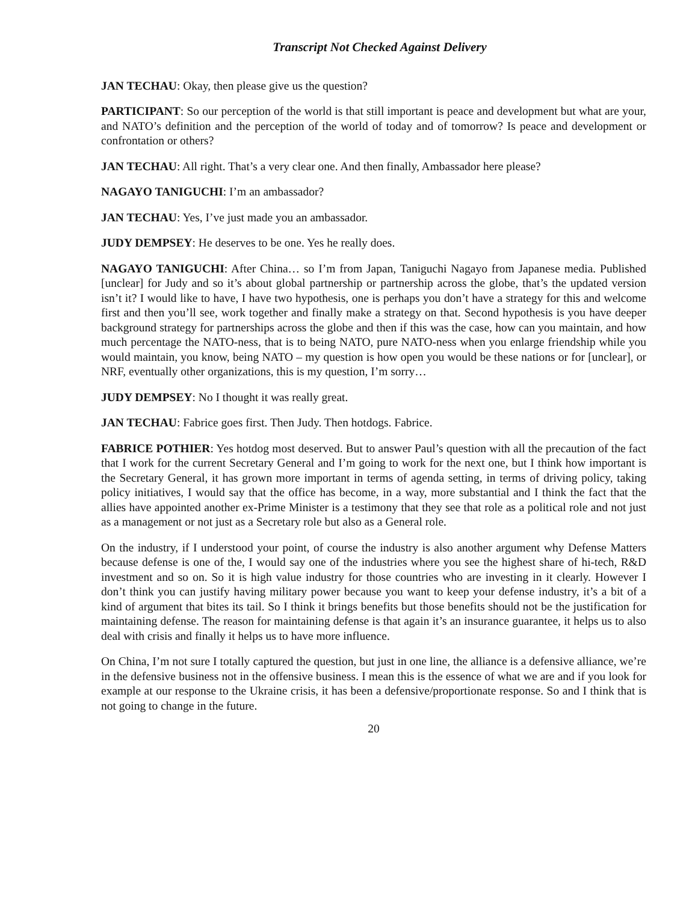Transcript Not Checked Against Delivery
JAN TECHAU: Okay, then please give us the question?
PARTICIPANT: So our perception of the world is that still important is peace and development but what are your, and NATO’s definition and the perception of the world of today and of tomorrow? Is peace and development or confrontation or others?
JAN TECHAU: All right. That’s a very clear one. And then finally, Ambassador here please?
NAGAYO TANIGUCHI: I’m an ambassador?
JAN TECHAU: Yes, I’ve just made you an ambassador.
JUDY DEMPSEY: He deserves to be one. Yes he really does.
NAGAYO TANIGUCHI: After China… so I’m from Japan, Taniguchi Nagayo from Japanese media. Published [unclear] for Judy and so it’s about global partnership or partnership across the globe, that’s the updated version isn’t it? I would like to have, I have two hypothesis, one is perhaps you don’t have a strategy for this and welcome first and then you’ll see, work together and finally make a strategy on that. Second hypothesis is you have deeper background strategy for partnerships across the globe and then if this was the case, how can you maintain, and how much percentage the NATO-ness, that is to being NATO, pure NATO-ness when you enlarge friendship while you would maintain, you know, being NATO – my question is how open you would be these nations or for [unclear], or NRF, eventually other organizations, this is my question, I’m sorry…
JUDY DEMPSEY: No I thought it was really great.
JAN TECHAU: Fabrice goes first. Then Judy. Then hotdogs. Fabrice.
FABRICE POTHIER: Yes hotdog most deserved. But to answer Paul’s question with all the precaution of the fact that I work for the current Secretary General and I’m going to work for the next one, but I think how important is the Secretary General, it has grown more important in terms of agenda setting, in terms of driving policy, taking policy initiatives, I would say that the office has become, in a way, more substantial and I think the fact that the allies have appointed another ex-Prime Minister is a testimony that they see that role as a political role and not just as a management or not just as a Secretary role but also as a General role.
On the industry, if I understood your point, of course the industry is also another argument why Defense Matters because defense is one of the, I would say one of the industries where you see the highest share of hi-tech, R&D investment and so on. So it is high value industry for those countries who are investing in it clearly. However I don’t think you can justify having military power because you want to keep your defense industry, it’s a bit of a kind of argument that bites its tail. So I think it brings benefits but those benefits should not be the justification for maintaining defense. The reason for maintaining defense is that again it’s an insurance guarantee, it helps us to also deal with crisis and finally it helps us to have more influence.
On China, I’m not sure I totally captured the question, but just in one line, the alliance is a defensive alliance, we’re in the defensive business not in the offensive business. I mean this is the essence of what we are and if you look for example at our response to the Ukraine crisis, it has been a defensive/proportionate response. So and I think that is not going to change in the future.
20